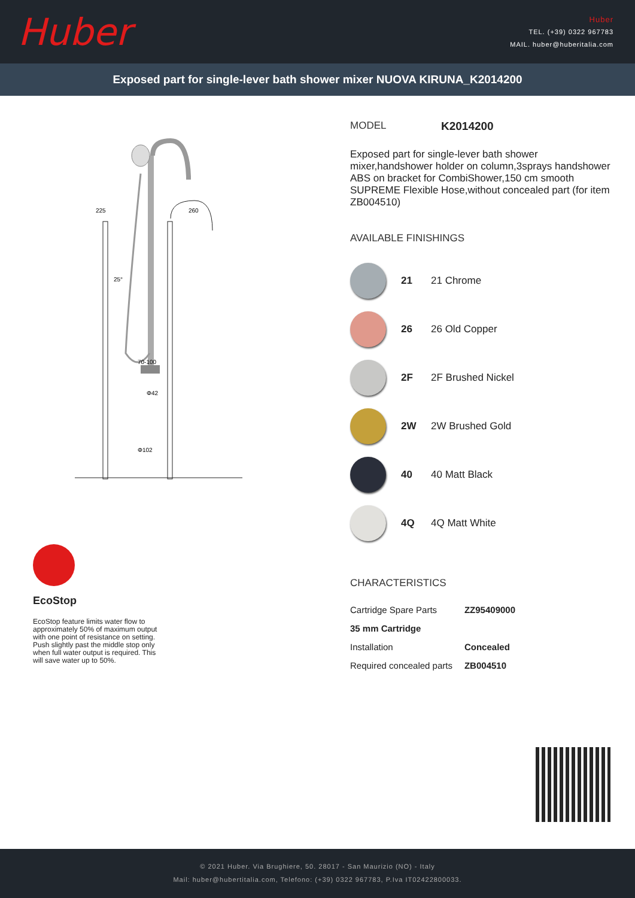Huber
Huber
TEL. (+39) 0322 967783
MAIL. huber@huberitalia.com
Exposed part for single-lever bath shower mixer NUOVA KIRUNA_K2014200
225
260
70-100
Φ42
Φ102
25°
EcoStop
EcoStop feature limits water flow to approximately 50% of maximum output with one point of resistance on setting. Push slightly past the middle stop only when full water output is required. This will save water up to 50%.
MODEL K2014200
Exposed part for single-lever bath shower mixer,handshower holder on column,3sprays handshower ABS on bracket for CombiShower,150 cm smooth SUPREME Flexible Hose,without concealed part (for item ZB004510)
AVAILABLE FINISHINGS
21 21 Chrome
26 26 Old Copper
2F 2F Brushed Nickel
2W 2W Brushed Gold
40 40 Matt Black
4Q 4Q Matt White
CHARACTERISTICS
| Cartridge Spare Parts | ZZ95409000 |
| 35 mm Cartridge | |
| Installation | Concealed |
| Required concealed parts | ZB004510 |
© 2021 Huber. Via Brughiere, 50. 28017 - San Maurizio (NO) - Italy
Mail: huber@hubertitalia.com, Telefono: (+39) 0322 967783, P.Iva IT02422800033.